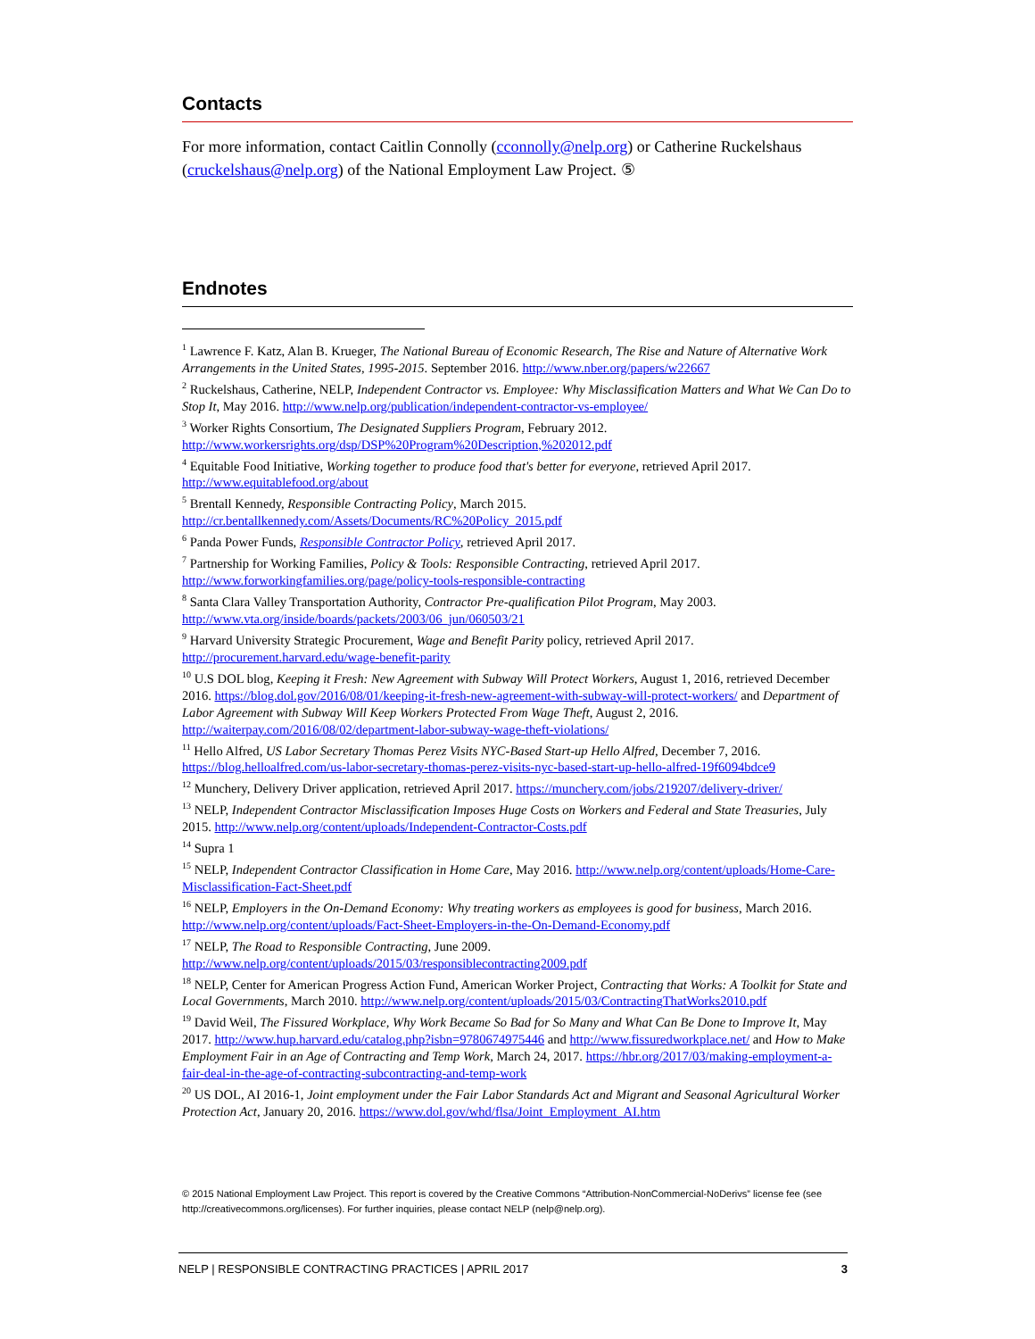Contacts
For more information, contact Caitlin Connolly (cconnolly@nelp.org) or Catherine Ruckelshaus (cruckelshaus@nelp.org) of the National Employment Law Project. ⑤
Endnotes
<sup>1</sup> Lawrence F. Katz, Alan B. Krueger, The National Bureau of Economic Research, The Rise and Nature of Alternative Work Arrangements in the United States, 1995-2015. September 2016. http://www.nber.org/papers/w22667
<sup>2</sup> Ruckelshaus, Catherine, NELP, Independent Contractor vs. Employee: Why Misclassification Matters and What We Can Do to Stop It, May 2016. http://www.nelp.org/publication/independent-contractor-vs-employee/
<sup>3</sup> Worker Rights Consortium, The Designated Suppliers Program, February 2012. http://www.workersrights.org/dsp/DSP%20Program%20Description,%202012.pdf
<sup>4</sup> Equitable Food Initiative, Working together to produce food that's better for everyone, retrieved April 2017. http://www.equitablefood.org/about
<sup>5</sup> Brentall Kennedy, Responsible Contracting Policy, March 2015. http://cr.bentallkennedy.com/Assets/Documents/RC%20Policy_2015.pdf
<sup>6</sup> Panda Power Funds, Responsible Contractor Policy, retrieved April 2017.
<sup>7</sup> Partnership for Working Families, Policy & Tools: Responsible Contracting, retrieved April 2017. http://www.forworkingfamilies.org/page/policy-tools-responsible-contracting
<sup>8</sup> Santa Clara Valley Transportation Authority, Contractor Pre-qualification Pilot Program, May 2003. http://www.vta.org/inside/boards/packets/2003/06_jun/060503/21
<sup>9</sup> Harvard University Strategic Procurement, Wage and Benefit Parity policy, retrieved April 2017. http://procurement.harvard.edu/wage-benefit-parity
<sup>10</sup> U.S DOL blog, Keeping it Fresh: New Agreement with Subway Will Protect Workers, August 1, 2016, retrieved December 2016. https://blog.dol.gov/2016/08/01/keeping-it-fresh-new-agreement-with-subway-will-protect-workers/ and Department of Labor Agreement with Subway Will Keep Workers Protected From Wage Theft, August 2, 2016. http://waiterpay.com/2016/08/02/department-labor-subway-wage-theft-violations/
<sup>11</sup> Hello Alfred, US Labor Secretary Thomas Perez Visits NYC-Based Start-up Hello Alfred, December 7, 2016. https://blog.helloalfred.com/us-labor-secretary-thomas-perez-visits-nyc-based-start-up-hello-alfred-19f6094bdce9
<sup>12</sup> Munchery, Delivery Driver application, retrieved April 2017. https://munchery.com/jobs/219207/delivery-driver/
<sup>13</sup> NELP, Independent Contractor Misclassification Imposes Huge Costs on Workers and Federal and State Treasuries, July 2015. http://www.nelp.org/content/uploads/Independent-Contractor-Costs.pdf
<sup>14</sup> Supra 1
<sup>15</sup> NELP, Independent Contractor Classification in Home Care, May 2016. http://www.nelp.org/content/uploads/Home-Care-Misclassification-Fact-Sheet.pdf
<sup>16</sup> NELP, Employers in the On-Demand Economy: Why treating workers as employees is good for business, March 2016. http://www.nelp.org/content/uploads/Fact-Sheet-Employers-in-the-On-Demand-Economy.pdf
<sup>17</sup> NELP, The Road to Responsible Contracting, June 2009. http://www.nelp.org/content/uploads/2015/03/responsiblecontracting2009.pdf
<sup>18</sup> NELP, Center for American Progress Action Fund, American Worker Project, Contracting that Works: A Toolkit for State and Local Governments, March 2010. http://www.nelp.org/content/uploads/2015/03/ContractingThatWorks2010.pdf
<sup>19</sup> David Weil, The Fissured Workplace, Why Work Became So Bad for So Many and What Can Be Done to Improve It, May 2017. http://www.hup.harvard.edu/catalog.php?isbn=9780674975446 and http://www.fissuredworkplace.net/ and How to Make Employment Fair in an Age of Contracting and Temp Work, March 24, 2017. https://hbr.org/2017/03/making-employment-a-fair-deal-in-the-age-of-contracting-subcontracting-and-temp-work
<sup>20</sup> US DOL, AI 2016-1, Joint employment under the Fair Labor Standards Act and Migrant and Seasonal Agricultural Worker Protection Act, January 20, 2016. https://www.dol.gov/whd/flsa/Joint_Employment_AI.htm
© 2015 National Employment Law Project. This report is covered by the Creative Commons “Attribution-NonCommercial-NoDerivs” license fee (see http://creativecommons.org/licenses). For further inquiries, please contact NELP (nelp@nelp.org).
NELP | RESPONSIBLE CONTRACTING PRACTICES | APRIL 2017 3